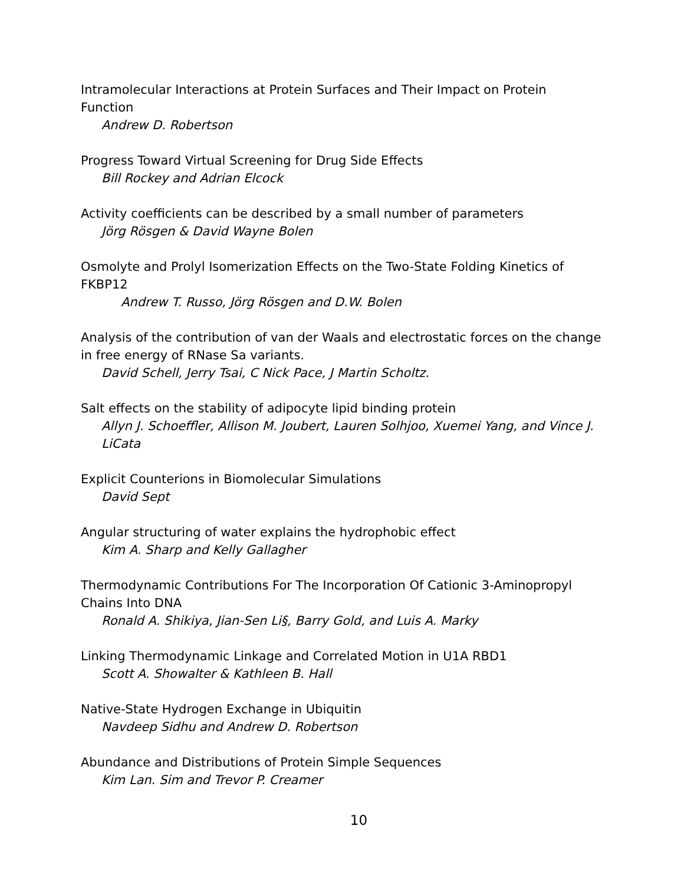Intramolecular Interactions at Protein Surfaces and Their Impact on Protein Function
Andrew D. Robertson
Progress Toward Virtual Screening for Drug Side Effects
Bill Rockey and Adrian Elcock
Activity coefficients can be described by a small number of parameters
Jörg Rösgen & David Wayne Bolen
Osmolyte and Prolyl Isomerization Effects on the Two-State Folding Kinetics of FKBP12
Andrew T. Russo, Jörg Rösgen and D.W. Bolen
Analysis of the contribution of van der Waals and electrostatic forces on the change in free energy of RNase Sa variants.
David Schell, Jerry Tsai, C Nick Pace, J Martin Scholtz.
Salt effects on the stability of adipocyte lipid binding protein
Allyn J. Schoeffler, Allison M. Joubert, Lauren Solhjoo, Xuemei Yang, and Vince J. LiCata
Explicit Counterions in Biomolecular Simulations
David Sept
Angular structuring of water explains the hydrophobic effect
Kim A. Sharp and Kelly Gallagher
Thermodynamic Contributions For The Incorporation Of Cationic 3-Aminopropyl Chains Into DNA
Ronald A. Shikiya, Jian-Sen Li§, Barry Gold, and Luis A. Marky
Linking Thermodynamic Linkage and Correlated Motion in U1A RBD1
Scott A. Showalter & Kathleen B. Hall
Native-State Hydrogen Exchange in Ubiquitin
Navdeep Sidhu and Andrew D. Robertson
Abundance and Distributions of Protein Simple Sequences
Kim Lan. Sim and Trevor P. Creamer
10